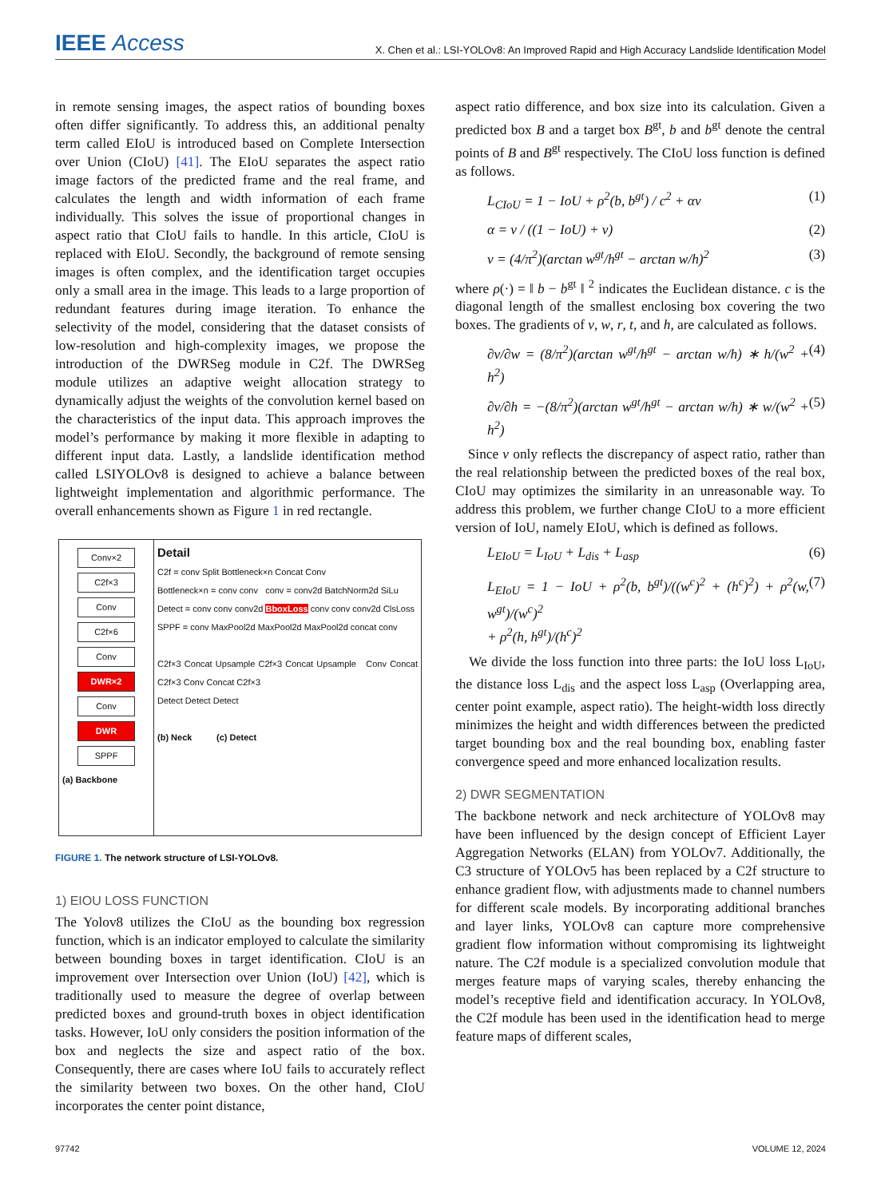IEEE Access X. Chen et al.: LSI-YOLOv8: An Improved Rapid and High Accuracy Landslide Identification Model
in remote sensing images, the aspect ratios of bounding boxes often differ significantly. To address this, an additional penalty term called EIoU is introduced based on Complete Intersection over Union (CIoU) [41]. The EIoU separates the aspect ratio image factors of the predicted frame and the real frame, and calculates the length and width information of each frame individually. This solves the issue of proportional changes in aspect ratio that CIoU fails to handle. In this article, CIoU is replaced with EIoU. Secondly, the background of remote sensing images is often complex, and the identification target occupies only a small area in the image. This leads to a large proportion of redundant features during image iteration. To enhance the selectivity of the model, considering that the dataset consists of low-resolution and high-complexity images, we propose the introduction of the DWRSeg module in C2f. The DWRSeg module utilizes an adaptive weight allocation strategy to dynamically adjust the weights of the convolution kernel based on the characteristics of the input data. This approach improves the model’s performance by making it more flexible in adapting to different input data. Lastly, a landslide identification method called LSIYOLOv8 is designed to achieve a balance between lightweight implementation and algorithmic performance. The overall enhancements shown as Figure 1 in red rectangle.
Conv×2
C2f×3
Conv
C2f×6
Conv
DWR×2
Conv
DWR
SPPF
(a) Backbone
Detail
C2f = conv Split Bottleneck×n Concat Conv
Bottleneck×n = conv conv conv = conv2d BatchNorm2d SiLu
Detect = conv conv conv2d BboxLoss conv conv conv2d ClsLoss
SPPF = conv MaxPool2d MaxPool2d MaxPool2d concat conv
C2f×3 Concat Upsample C2f×3 Concat Upsample Conv Concat C2f×3 Conv Concat C2f×3
Detect Detect Detect
(b) Neck (c) Detect
FIGURE 1. The network structure of LSI-YOLOv8.
1) EIOU LOSS FUNCTION
The Yolov8 utilizes the CIoU as the bounding box regression function, which is an indicator employed to calculate the similarity between bounding boxes in target identification. CIoU is an improvement over Intersection over Union (IoU) [42], which is traditionally used to measure the degree of overlap between predicted boxes and ground-truth boxes in object identification tasks. However, IoU only considers the position information of the box and neglects the size and aspect ratio of the box. Consequently, there are cases where IoU fails to accurately reflect the similarity between two boxes. On the other hand, CIoU incorporates the center point distance,
aspect ratio difference, and box size into its calculation. Given a predicted box B and a target box B<sup>gt</sup>, b and b<sup>gt</sup> denote the central points of B and B<sup>gt</sup> respectively. The CIoU loss function is defined as follows.
L<sub>CIoU</sub> = 1 − IoU + ρ<sup>2</sup>(b, b<sup>gt</sup>) / c<sup>2</sup> + αv (1)
α = v / ((1 − IoU) + v) (2)
v = (4/π<sup>2</sup>)(arctan w<sup>gt</sup>/h<sup>gt</sup> − arctan w/h)<sup>2</sup> (3)
where ρ(·) = ‖ b − b<sup>gt</sup> ‖ <sup>2</sup> indicates the Euclidean distance. c is the diagonal length of the smallest enclosing box covering the two boxes. The gradients of v, w, r, t, and h, are calculated as follows.
∂v/∂w = (8/π<sup>2</sup>)(arctan w<sup>gt</sup>/h<sup>gt</sup> − arctan w/h) ∗ h/(w<sup>2</sup> + h<sup>2</sup>) (4)
∂v/∂h = −(8/π<sup>2</sup>)(arctan w<sup>gt</sup>/h<sup>gt</sup> − arctan w/h) ∗ w/(w<sup>2</sup> + h<sup>2</sup>) (5)
Since v only reflects the discrepancy of aspect ratio, rather than the real relationship between the predicted boxes of the real box, CIoU may optimizes the similarity in an unreasonable way. To address this problem, we further change CIoU to a more efficient version of IoU, namely EIoU, which is defined as follows.
L<sub>EIoU</sub> = L<sub>IoU</sub> + L<sub>dis</sub> + L<sub>asp</sub> (6)
L<sub>EIoU</sub> = 1 − IoU + ρ<sup>2</sup>(b, b<sup>gt</sup>)/((w<sup>c</sup>)<sup>2</sup> + (h<sup>c</sup>)<sup>2</sup>) + ρ<sup>2</sup>(w, w<sup>gt</sup>)/(w<sup>c</sup>)<sup>2</sup>
+ ρ<sup>2</sup>(h, h<sup>gt</sup>)/(h<sup>c</sup>)<sup>2</sup> (7)
We divide the loss function into three parts: the IoU loss L<sub>IoU</sub>, the distance loss L<sub>dis</sub> and the aspect loss L<sub>asp</sub> (Overlapping area, center point example, aspect ratio). The height-width loss directly minimizes the height and width differences between the predicted target bounding box and the real bounding box, enabling faster convergence speed and more enhanced localization results.
2) DWR SEGMENTATION
The backbone network and neck architecture of YOLOv8 may have been influenced by the design concept of Efficient Layer Aggregation Networks (ELAN) from YOLOv7. Additionally, the C3 structure of YOLOv5 has been replaced by a C2f structure to enhance gradient flow, with adjustments made to channel numbers for different scale models. By incorporating additional branches and layer links, YOLOv8 can capture more comprehensive gradient flow information without compromising its lightweight nature. The C2f module is a specialized convolution module that merges feature maps of varying scales, thereby enhancing the model’s receptive field and identification accuracy. In YOLOv8, the C2f module has been used in the identification head to merge feature maps of different scales,
97742 VOLUME 12, 2024